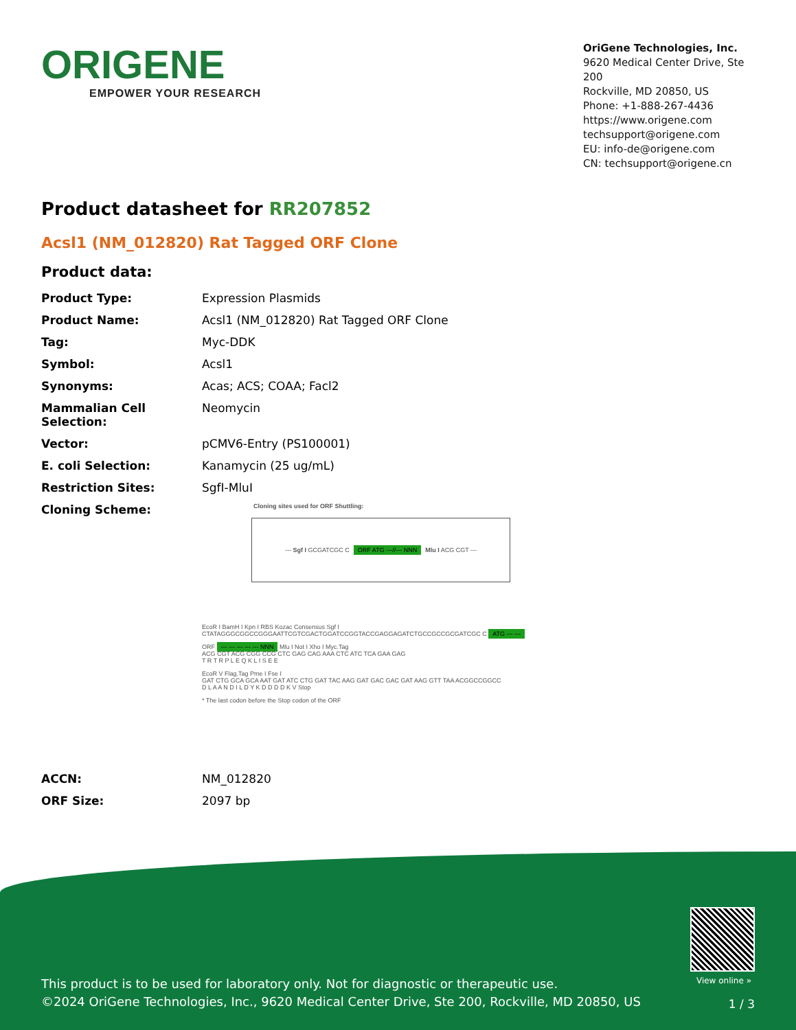ORIGENE
EMPOWER YOUR RESEARCH
OriGene Technologies, Inc.
9620 Medical Center Drive, Ste 200
Rockville, MD 20850, US
Phone: +1-888-267-4436
https://www.origene.com
techsupport@origene.com
EU: info-de@origene.com
CN: techsupport@origene.cn
Product datasheet for RR207852
Acsl1 (NM_012820) Rat Tagged ORF Clone
Product data:
| Product Type: | Expression Plasmids |
| Product Name: | Acsl1 (NM_012820) Rat Tagged ORF Clone |
| Tag: | Myc-DDK |
| Symbol: | Acsl1 |
| Synonyms: | Acas; ACS; COAA; Facl2 |
| Mammalian Cell Selection: | Neomycin |
| Vector: | pCMV6-Entry (PS100001) |
| E. coli Selection: | Kanamycin (25 ug/mL) |
| Restriction Sites: | SgfI-MluI |
| Cloning Scheme: | Cloning sites used for ORF Shuttling: --- Sgf I GCGATCGC C ORF ATG ---//--- NNN Mlu I ACG CGT --- EcoR I BamH I Kpn I RBS Kozac Consensus Sgf I CTATAGGGCGGCCGGGAATTCGTCGACTGGATCCGGTACCGAGGAGATCTGCCGCCGCGATCGC C ATG --- --- ORF --- --- --- --- --- NNN Mlu I Not I Xho I Myc.Tag ACG CGT ACG CGG CCG CTC GAG CAG AAA CTC ATC TCA GAA GAG T R T R P L E Q K L I S E E EcoR V Flag.Tag Pme I Fse I GAT CTG GCA GCA AAT GAT ATC CTG GAT TAC AAG GAT GAC GAC GAT AAG GTT TAA ACGGCCGGCC D L A A N D I L D Y K D D D D K V Stop * The last codon before the Stop codon of the ORF |
| ACCN: | NM_012820 |
| ORF Size: | 2097 bp |
View online »
This product is to be used for laboratory only. Not for diagnostic or therapeutic use.
©2024 OriGene Technologies, Inc., 9620 Medical Center Drive, Ste 200, Rockville, MD 20850, US
1 / 3